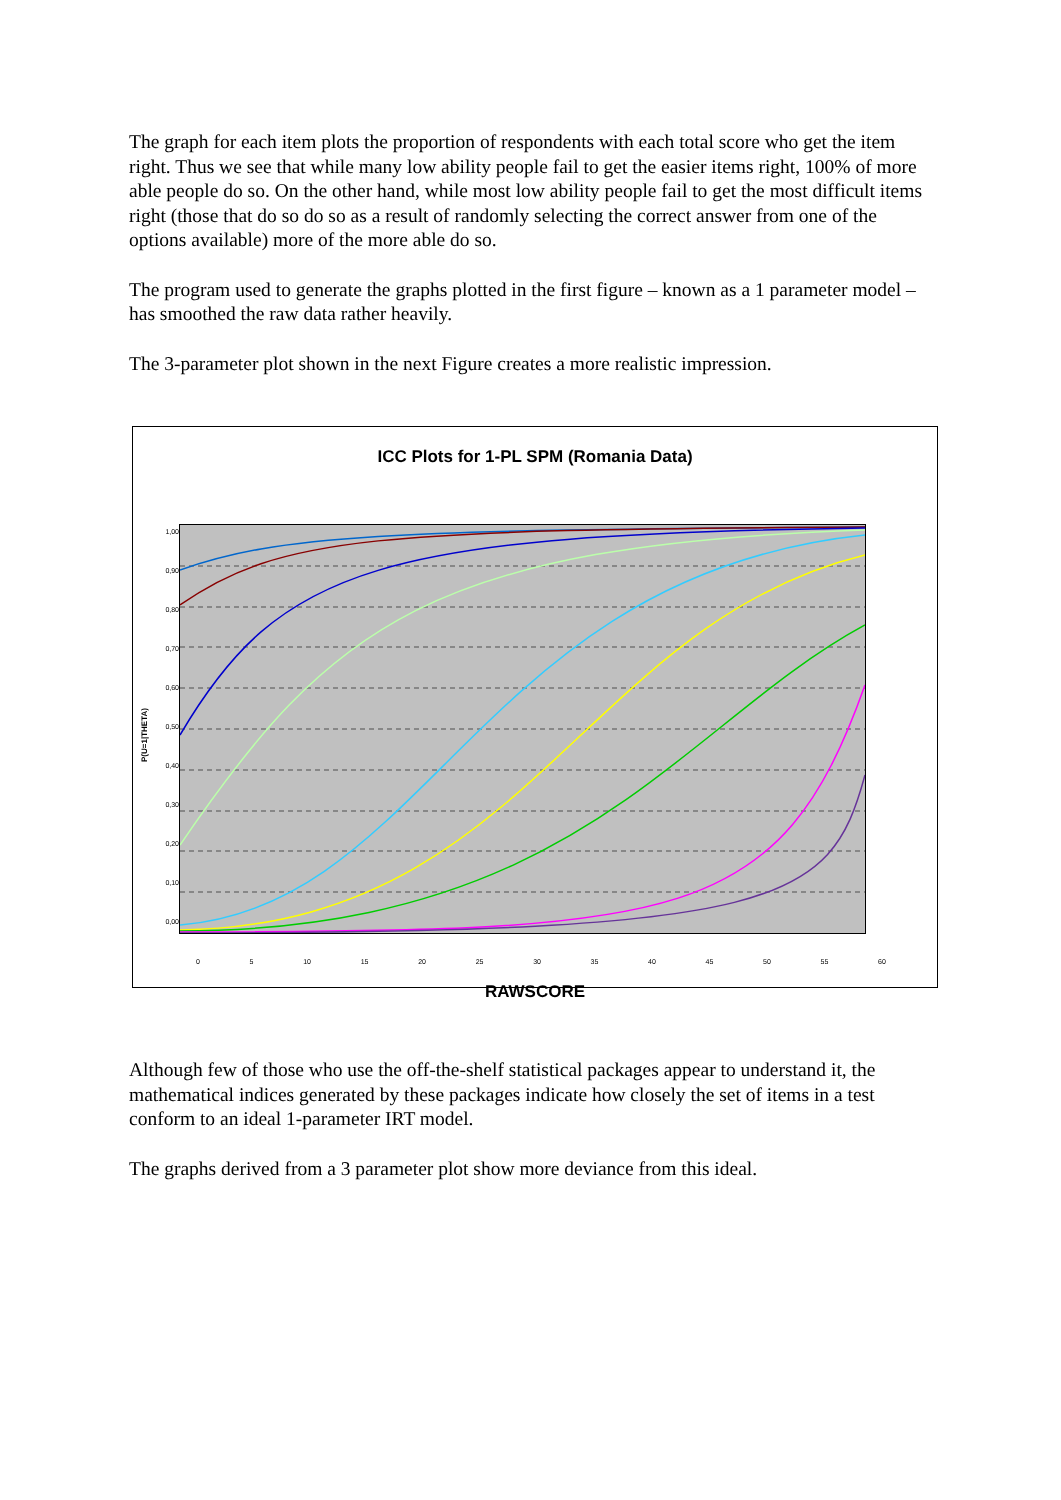The graph for each item plots the proportion of respondents with each total score who get the item right. Thus we see that while many low ability people fail to get the easier items right, 100% of more able people do so. On the other hand, while most low ability people fail to get the most difficult items right (those that do so do so as a result of randomly selecting the correct answer from one of the options available) more of the more able do so.
The program used to generate the graphs plotted in the first figure – known as a 1 parameter model – has smoothed the raw data rather heavily.
The 3-parameter plot shown in the next Figure creates a more realistic impression.
ICC Plots for 1-PL SPM (Romania Data)
P(U=1|THETA)
1,00
0,90
0,80
0,70
0,60
0,50
0,40
0,30
0,20
0,10
0,00
0 5 10 15 20 25 30 35 40 45 50 55 60
RAWSCORE
Although few of those who use the off-the-shelf statistical packages appear to understand it, the mathematical indices generated by these packages indicate how closely the set of items in a test conform to an ideal 1-parameter IRT model.
The graphs derived from a 3 parameter plot show more deviance from this ideal.